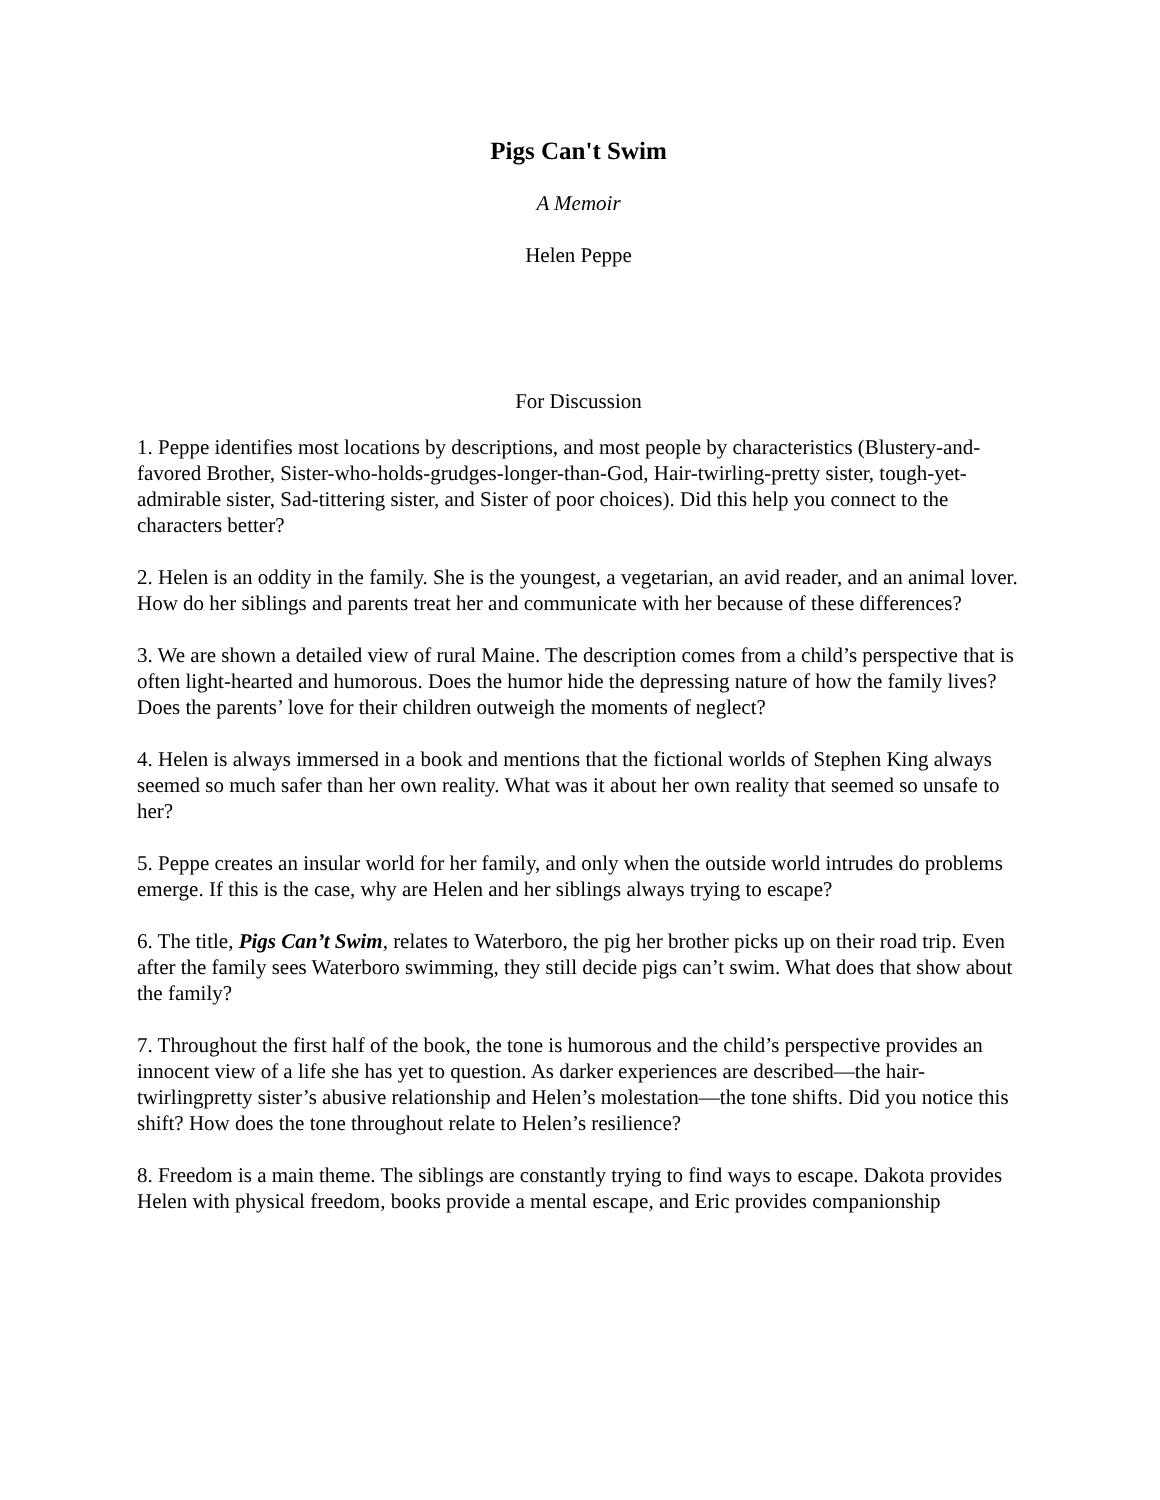Pigs Can't Swim
A Memoir
Helen Peppe
For Discussion
1. Peppe identifies most locations by descriptions, and most people by characteristics (Blustery-and-favored Brother, Sister-who-holds-grudges-longer-than-God, Hair-twirling-pretty sister, tough-yet-admirable sister, Sad-tittering sister, and Sister of poor choices). Did this help you connect to the characters better?
2. Helen is an oddity in the family. She is the youngest, a vegetarian, an avid reader, and an animal lover. How do her siblings and parents treat her and communicate with her because of these differences?
3. We are shown a detailed view of rural Maine. The description comes from a child’s perspective that is often light-hearted and humorous. Does the humor hide the depressing nature of how the family lives? Does the parents’ love for their children outweigh the moments of neglect?
4. Helen is always immersed in a book and mentions that the fictional worlds of Stephen King always seemed so much safer than her own reality. What was it about her own reality that seemed so unsafe to her?
5. Peppe creates an insular world for her family, and only when the outside world intrudes do problems emerge. If this is the case, why are Helen and her siblings always trying to escape?
6. The title, Pigs Can’t Swim, relates to Waterboro, the pig her brother picks up on their road trip. Even after the family sees Waterboro swimming, they still decide pigs can’t swim. What does that show about the family?
7. Throughout the first half of the book, the tone is humorous and the child’s perspective provides an innocent view of a life she has yet to question. As darker experiences are described—the hair-twirlingpretty sister’s abusive relationship and Helen’s molestation—the tone shifts. Did you notice this shift? How does the tone throughout relate to Helen’s resilience?
8. Freedom is a main theme. The siblings are constantly trying to find ways to escape. Dakota provides Helen with physical freedom, books provide a mental escape, and Eric provides companionship